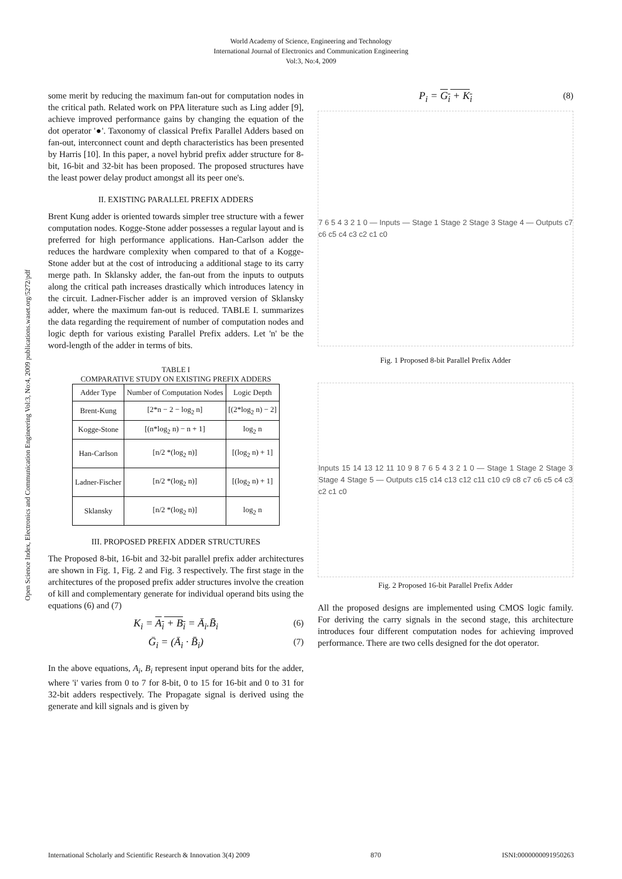World Academy of Science, Engineering and Technology
International Journal of Electronics and Communication Engineering
Vol:3, No:4, 2009
Open Science Index, Electronics and Communication Engineering Vol:3, No:4, 2009 publications.waset.org/5272/pdf
some merit by reducing the maximum fan-out for computation nodes in the critical path. Related work on PPA literature such as Ling adder [9], achieve improved performance gains by changing the equation of the dot operator '●'. Taxonomy of classical Prefix Parallel Adders based on fan-out, interconnect count and depth characteristics has been presented by Harris [10]. In this paper, a novel hybrid prefix adder structure for 8-bit, 16-bit and 32-bit has been proposed. The proposed structures have the least power delay product amongst all its peer one's.
II. EXISTING PARALLEL PREFIX ADDERS
Brent Kung adder is oriented towards simpler tree structure with a fewer computation nodes. Kogge-Stone adder possesses a regular layout and is preferred for high performance applications. Han-Carlson adder the reduces the hardware complexity when compared to that of a Kogge-Stone adder but at the cost of introducing a additional stage to its carry merge path. In Sklansky adder, the fan-out from the inputs to outputs along the critical path increases drastically which introduces latency in the circuit. Ladner-Fischer adder is an improved version of Sklansky adder, where the maximum fan-out is reduced. TABLE I. summarizes the data regarding the requirement of number of computation nodes and logic depth for various existing Parallel Prefix adders. Let 'n' be the word-length of the adder in terms of bits.
TABLE I
COMPARATIVE STUDY ON EXISTING PREFIX ADDERS
| Adder Type | Number of Computation Nodes | Logic Depth |
| --- | --- | --- |
| Brent-Kung | [2*n − 2 − log<sub>2</sub> n] | [(2*log<sub>2</sub> n) − 2] |
| Kogge-Stone | [(n*log<sub>2</sub> n) − n + 1] | log<sub>2</sub> n |
| Han-Carlson | [n/2 *(log<sub>2</sub> n)] | [(log<sub>2</sub> n) + 1] |
| Ladner-Fischer | [n/2 *(log<sub>2</sub> n)] | [(log<sub>2</sub> n) + 1] |
| Sklansky | [n/2 *(log<sub>2</sub> n)] | log<sub>2</sub> n |
III. PROPOSED PREFIX ADDER STRUCTURES
The Proposed 8-bit, 16-bit and 32-bit parallel prefix adder architectures are shown in Fig. 1, Fig. 2 and Fig. 3 respectively. The first stage in the architectures of the proposed prefix adder structures involve the creation of kill and complementary generate for individual operand bits using the equations (6) and (7)
K<sub>i</sub> = A<sub>i</sub> + B<sub>i</sub> = Ā<sub>i</sub>.B̄<sub>i</sub> (6)
Ḡ<sub>i</sub> = (Ā<sub>i</sub> · B̄<sub>i</sub>) (7)
In the above equations, A<sub>i</sub>, B<sub>i</sub> represent input operand bits for the adder, where 'i' varies from 0 to 7 for 8-bit, 0 to 15 for 16-bit and 0 to 31 for 32-bit adders respectively. The Propagate signal is derived using the generate and kill signals and is given by
P<sub>i</sub> = G<sub>i</sub> + K<sub>i</sub> (8)
7 6 5 4 3 2 1 0 — Inputs — Stage 1 Stage 2 Stage 3 Stage 4 — Outputs c7 c6 c5 c4 c3 c2 c1 c0
Fig. 1 Proposed 8-bit Parallel Prefix Adder
Inputs 15 14 13 12 11 10 9 8 7 6 5 4 3 2 1 0 — Stage 1 Stage 2 Stage 3 Stage 4 Stage 5 — Outputs c15 c14 c13 c12 c11 c10 c9 c8 c7 c6 c5 c4 c3 c2 c1 c0
Fig. 2 Proposed 16-bit Parallel Prefix Adder
All the proposed designs are implemented using CMOS logic family. For deriving the carry signals in the second stage, this architecture introduces four different computation nodes for achieving improved performance. There are two cells designed for the dot operator.
International Scholarly and Scientific Research & Innovation 3(4) 2009 870 ISNI:0000000091950263